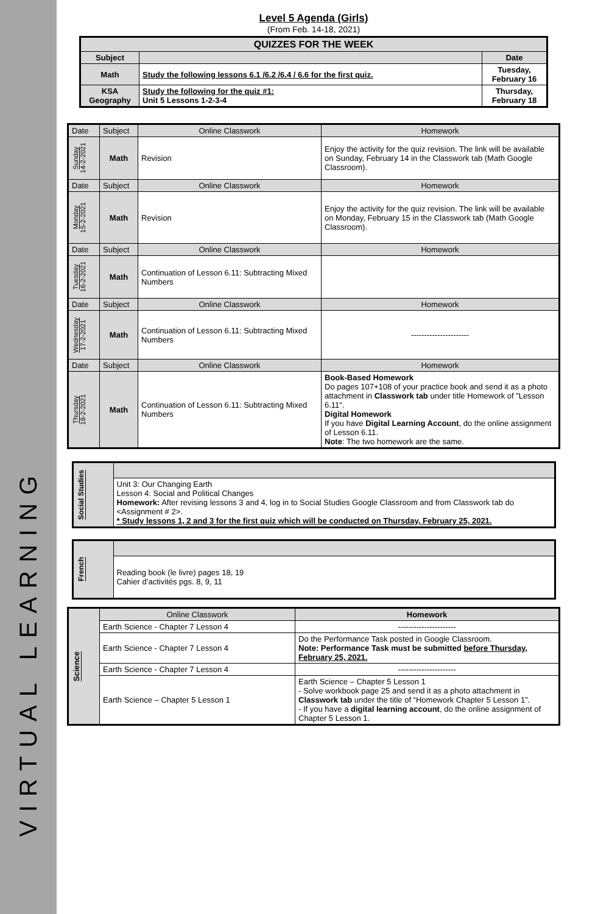VIRTUAL LEARNING
Level 5 Agenda (Girls)
(From Feb. 14-18, 2021)
| QUIZZES FOR THE WEEK | | |
| --- | --- | --- |
| Subject | | Date |
| Math | Study the following lessons 6.1 /6.2 /6.4 / 6.6 for the first quiz. | Tuesday, February 16 |
| KSA Geography | Study the following for the quiz #1: Unit 5 Lessons 1-2-3-4 | Thursday, February 18 |
| Date | Subject | Online Classwork | Homework |
| Sunday 14-2-2021 | Math | Revision | Enjoy the activity for the quiz revision. The link will be available on Sunday, February 14 in the Classwork tab (Math Google Classroom). |
| Date | Subject | Online Classwork | Homework |
| Monday 15-2-2021 | Math | Revision | Enjoy the activity for the quiz revision. The link will be available on Monday, February 15 in the Classwork tab (Math Google Classroom). |
| Date | Subject | Online Classwork | Homework |
| Tuesday 16-2-2021 | Math | Continuation of Lesson 6.11: Subtracting Mixed Numbers | |
| Date | Subject | Online Classwork | Homework |
| Wednesday 17-2-2021 | Math | Continuation of Lesson 6.11: Subtracting Mixed Numbers | ---------------------- |
| Date | Subject | Online Classwork | Homework |
| Thursday 18-2-2021 | Math | Continuation of Lesson 6.11: Subtracting Mixed Numbers | Book-Based Homework Do pages 107+108 of your practice book and send it as a photo attachment in Classwork tab under title Homework of ”Lesson 6.11“. Digital Homework If you have Digital Learning Account , do the online assignment of Lesson 6.11. Note : The two homework are the same. |
| Social Studies | |
| | Unit 3: Our Changing Earth Lesson 4: Social and Political Changes Homework: After revising lessons 3 and 4, log in to Social Studies Google Classroom and from Classwork tab do <Assignment # 2>. * Study lessons 1, 2 and 3 for the first quiz which will be conducted on Thursday, February 25, 2021. |
| French | |
| | Reading book (le livre) pages 18, 19 Cahier d’activités pgs. 8, 9, 11 |
| Science | Online Classwork | Homework |
| | Earth Science - Chapter 7 Lesson 4 | ---------------------- |
| | Earth Science - Chapter 7 Lesson 4 | Do the Performance Task posted in Google Classroom. Note: Performance Task must be submitted before Thursday, February 25, 2021. |
| | Earth Science - Chapter 7 Lesson 4 | ---------------------- |
| | Earth Science – Chapter 5 Lesson 1 | Earth Science – Chapter 5 Lesson 1 - Solve workbook page 25 and send it as a photo attachment in Classwork tab under the title of “Homework Chapter 5 Lesson 1”. - If you have a digital learning account , do the online assignment of Chapter 5 Lesson 1. |